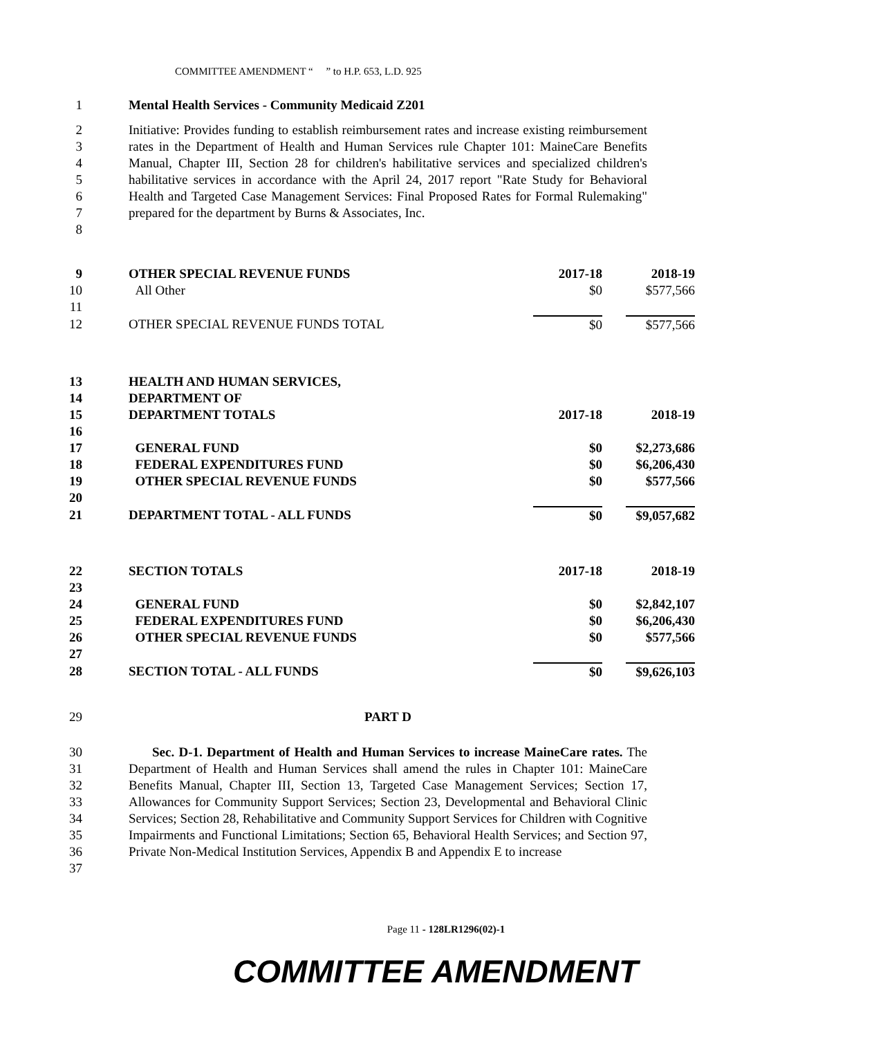COMMITTEE AMENDMENT “ ” to H.P. 653, L.D. 925
1 Mental Health Services - Community Medicaid Z201
2
3
4
5
6
7
8 Initiative: Provides funding to establish reimbursement rates and increase existing reimbursement rates in the Department of Health and Human Services rule Chapter 101: MaineCare Benefits Manual, Chapter III, Section 28 for children's habilitative services and specialized children's habilitative services in accordance with the April 24, 2017 report "Rate Study for Behavioral Health and Targeted Case Management Services: Final Proposed Rates for Formal Rulemaking" prepared for the department by Burns & Associates, Inc.
| 9 | OTHER SPECIAL REVENUE FUNDS | 2017-18 | 2018-19 |
| 10 | All Other | $0 | $577,566 |
| 11 | | | |
| 12 | OTHER SPECIAL REVENUE FUNDS TOTAL | $0 | $577,566 |
| 13 | HEALTH AND HUMAN SERVICES, | | |
| 14 | DEPARTMENT OF | | |
| 15 | DEPARTMENT TOTALS | 2017-18 | 2018-19 |
| 16 | | | |
| 17 | GENERAL FUND | $0 | $2,273,686 |
| 18 | FEDERAL EXPENDITURES FUND | $0 | $6,206,430 |
| 19 | OTHER SPECIAL REVENUE FUNDS | $0 | $577,566 |
| 20 | | | |
| 21 | DEPARTMENT TOTAL - ALL FUNDS | $0 | $9,057,682 |
| 22 | SECTION TOTALS | 2017-18 | 2018-19 |
| 23 | | | |
| 24 | GENERAL FUND | $0 | $2,842,107 |
| 25 | FEDERAL EXPENDITURES FUND | $0 | $6,206,430 |
| 26 | OTHER SPECIAL REVENUE FUNDS | $0 | $577,566 |
| 27 | | | |
| 28 | SECTION TOTAL - ALL FUNDS | $0 | $9,626,103 |
29 PART D
30
31
32
33
34
35
36
37 Sec. D-1. Department of Health and Human Services to increase MaineCare rates. The Department of Health and Human Services shall amend the rules in Chapter 101: MaineCare Benefits Manual, Chapter III, Section 13, Targeted Case Management Services; Section 17, Allowances for Community Support Services; Section 23, Developmental and Behavioral Clinic Services; Section 28, Rehabilitative and Community Support Services for Children with Cognitive Impairments and Functional Limitations; Section 65, Behavioral Health Services; and Section 97, Private Non-Medical Institution Services, Appendix B and Appendix E to increase
Page 11 - 128LR1296(02)-1
COMMITTEE AMENDMENT